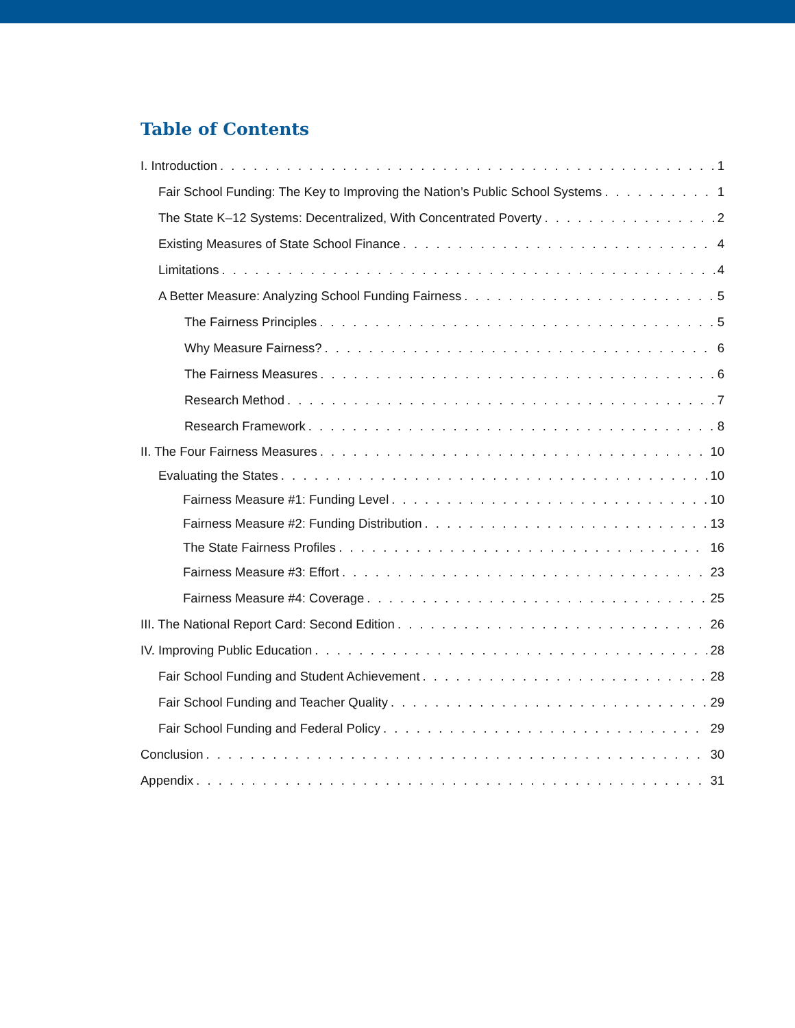Table of Contents
I. Introduction 1
Fair School Funding: The Key to Improving the Nation’s Public School Systems 1
The State K–12 Systems: Decentralized, With Concentrated Poverty 2
Existing Measures of State School Finance 4
Limitations 4
A Better Measure: Analyzing School Funding Fairness 5
The Fairness Principles 5
Why Measure Fairness? 6
The Fairness Measures 6
Research Method 7
Research Framework 8
II. The Four Fairness Measures 10
Evaluating the States 10
Fairness Measure #1: Funding Level 10
Fairness Measure #2: Funding Distribution 13
The State Fairness Profiles 16
Fairness Measure #3: Effort 23
Fairness Measure #4: Coverage 25
III. The National Report Card: Second Edition 26
IV. Improving Public Education 28
Fair School Funding and Student Achievement 28
Fair School Funding and Teacher Quality 29
Fair School Funding and Federal Policy 29
Conclusion 30
Appendix 31